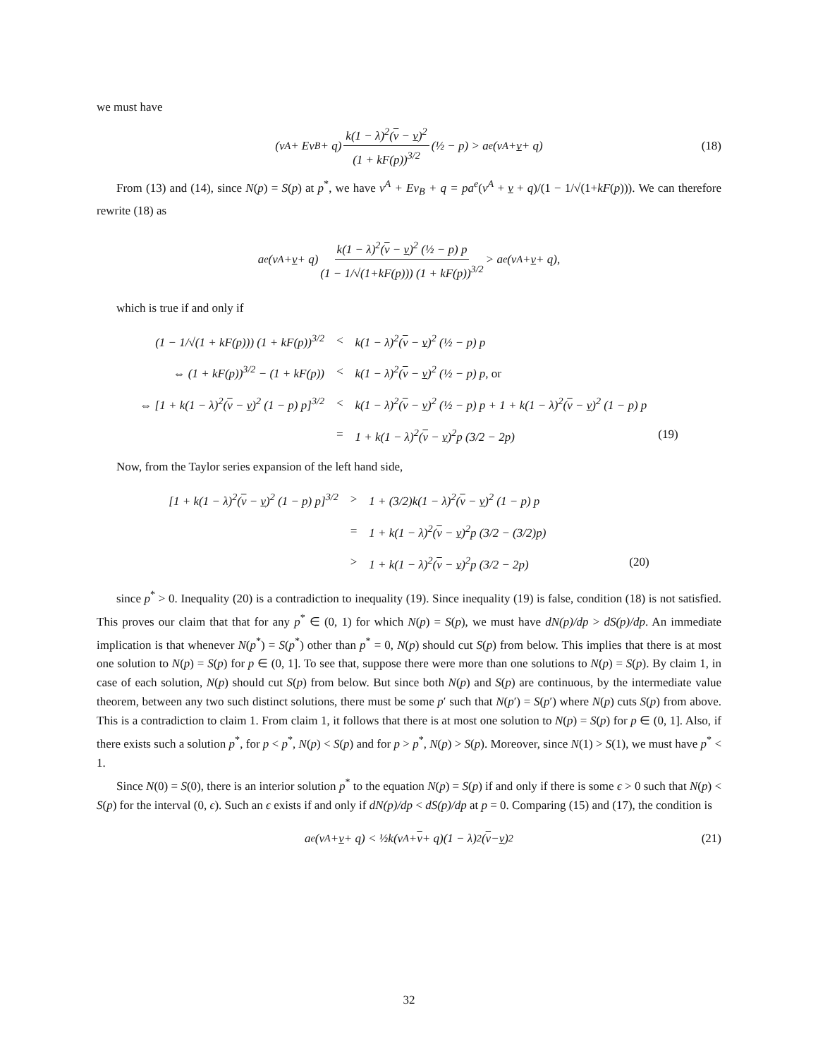we must have
(v<sup>A</sup> + Ev<sub>B</sub> + q) k(1 − λ)<sup>2</sup>(v − v)<sup>2</sup> (1 + kF(p))<sup>3/2</sup> (½ − p) > a<sup>e</sup>(v<sup>A</sup> + v + q) (18)
From (13) and (14), since N(p) = S(p) at p<sup>*</sup>, we have v<sup>A</sup> + Ev<sub>B</sub> + q = pa<sup>e</sup>(v<sup>A</sup> + v + q)/(1 − 1/√(1+kF(p))). We can therefore rewrite (18) as
a<sup>e</sup>(v<sup>A</sup> + v + q) k(1 − λ)<sup>2</sup>(v − v)<sup>2</sup> (½ − p) p (1 − 1/√(1+kF(p))) (1 + kF(p))<sup>3/2</sup> > a<sup>e</sup>(v<sup>A</sup> + v + q),
which is true if and only if
| (1 − 1/√(1 + kF(p))) (1 + kF(p))<sup>3/2</sup> | < | k(1 − λ)<sup>2</sup>( v − v )<sup>2</sup> (½ − p) p | |
| ⇔ (1 + kF(p))<sup>3/2</sup> − (1 + kF(p)) | < | k(1 − λ)<sup>2</sup>( v − v )<sup>2</sup> (½ − p) p, or | |
| ⇔ [1 + k(1 − λ)<sup>2</sup>( v − v )<sup>2</sup> (1 − p) p]<sup>3/2</sup> | < | k(1 − λ)<sup>2</sup>( v − v )<sup>2</sup> (½ − p) p + 1 + k(1 − λ)<sup>2</sup>( v − v )<sup>2</sup> (1 − p) p | |
| | = | 1 + k(1 − λ)<sup>2</sup>( v − v )<sup>2</sup>p (3/2 − 2p) | (19) |
Now, from the Taylor series expansion of the left hand side,
| [1 + k(1 − λ)<sup>2</sup>( v − v )<sup>2</sup> (1 − p) p]<sup>3/2</sup> | > | 1 + (3/2)k(1 − λ)<sup>2</sup>( v − v )<sup>2</sup> (1 − p) p | |
| | = | 1 + k(1 − λ)<sup>2</sup>( v − v )<sup>2</sup>p (3/2 − (3/2)p) | |
| | > | 1 + k(1 − λ)<sup>2</sup>( v − v )<sup>2</sup>p (3/2 − 2p) | (20) |
since p<sup>*</sup> > 0. Inequality (20) is a contradiction to inequality (19). Since inequality (19) is false, condition (18) is not satisfied. This proves our claim that that for any p<sup>*</sup> ∈ (0, 1) for which N(p) = S(p), we must have dN(p)/dp > dS(p)/dp. An immediate implication is that whenever N(p<sup>*</sup>) = S(p<sup>*</sup>) other than p<sup>*</sup> = 0, N(p) should cut S(p) from below. This implies that there is at most one solution to N(p) = S(p) for p ∈ (0, 1]. To see that, suppose there were more than one solutions to N(p) = S(p). By claim 1, in case of each solution, N(p) should cut S(p) from below. But since both N(p) and S(p) are continuous, by the intermediate value theorem, between any two such distinct solutions, there must be some p′ such that N(p′) = S(p′) where N(p) cuts S(p) from above. This is a contradiction to claim 1. From claim 1, it follows that there is at most one solution to N(p) = S(p) for p ∈ (0, 1]. Also, if there exists such a solution p<sup>*</sup>, for p < p<sup>*</sup>, N(p) < S(p) and for p > p<sup>*</sup>, N(p) > S(p). Moreover, since N(1) > S(1), we must have p<sup>*</sup> < 1.
Since N(0) = S(0), there is an interior solution p<sup>*</sup> to the equation N(p) = S(p) if and only if there is some ϵ > 0 such that N(p) < S(p) for the interval (0, ϵ). Such an ϵ exists if and only if dN(p)/dp < dS(p)/dp at p = 0. Comparing (15) and (17), the condition is
a<sup>e</sup>(v<sup>A</sup> + v + q) < ½k(v<sup>A</sup> + v + q)(1 − λ)<sup>2</sup>(v − v)<sup>2</sup> (21)
32